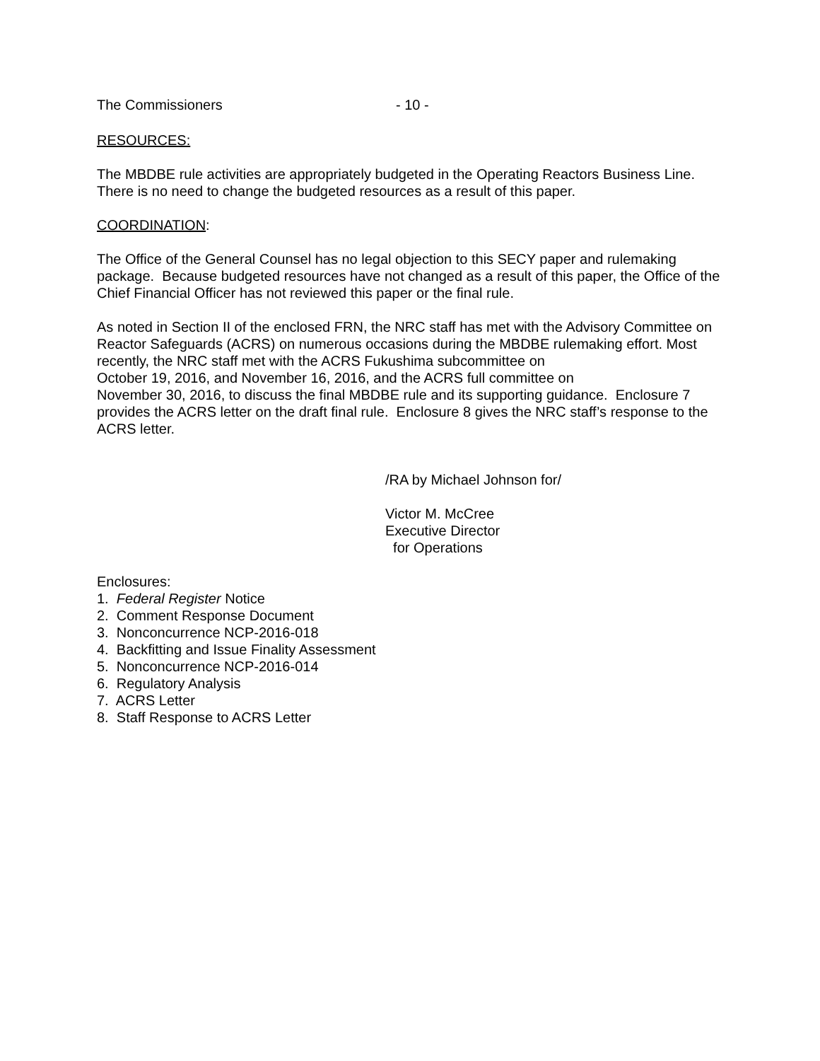The Commissioners - 10 -
RESOURCES:
The MBDBE rule activities are appropriately budgeted in the Operating Reactors Business Line. There is no need to change the budgeted resources as a result of this paper.
COORDINATION:
The Office of the General Counsel has no legal objection to this SECY paper and rulemaking package. Because budgeted resources have not changed as a result of this paper, the Office of the Chief Financial Officer has not reviewed this paper or the final rule.
As noted in Section II of the enclosed FRN, the NRC staff has met with the Advisory Committee on Reactor Safeguards (ACRS) on numerous occasions during the MBDBE rulemaking effort. Most recently, the NRC staff met with the ACRS Fukushima subcommittee on
October 19, 2016, and November 16, 2016, and the ACRS full committee on
November 30, 2016, to discuss the final MBDBE rule and its supporting guidance. Enclosure 7 provides the ACRS letter on the draft final rule. Enclosure 8 gives the NRC staff’s response to the ACRS letter.
/RA by Michael Johnson for/
Victor M. McCree
Executive Director
for Operations
Enclosures:
1. Federal Register Notice
2. Comment Response Document
3. Nonconcurrence NCP-2016-018
4. Backfitting and Issue Finality Assessment
5. Nonconcurrence NCP-2016-014
6. Regulatory Analysis
7. ACRS Letter
8. Staff Response to ACRS Letter